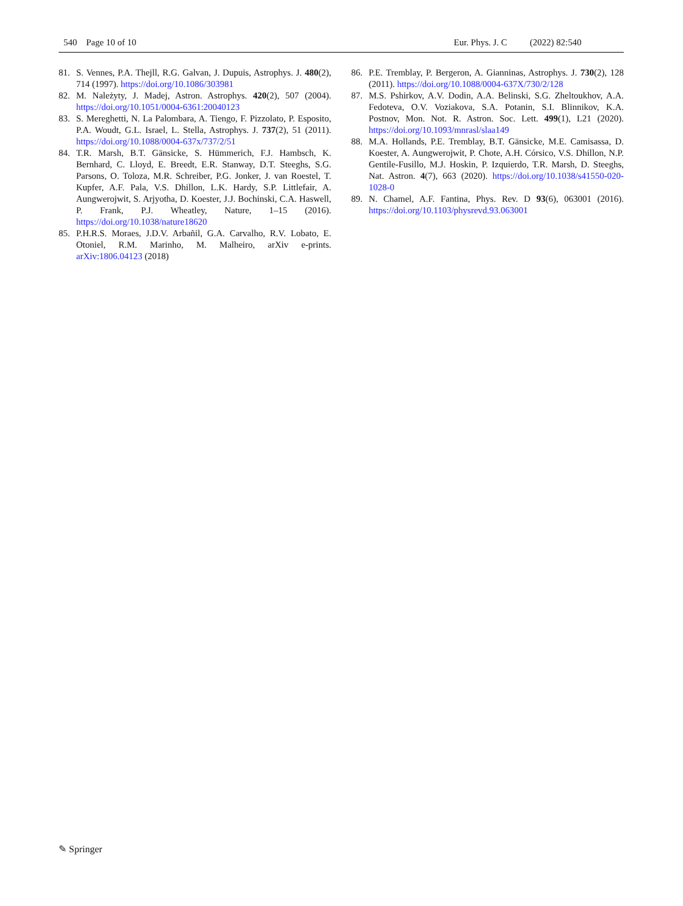540 Page 10 of 10 Eur. Phys. J. C (2022) 82:540
81. S. Vennes, P.A. Thejll, R.G. Galvan, J. Dupuis, Astrophys. J. 480(2), 714 (1997). https://doi.org/10.1086/303981
82. M. Należyty, J. Madej, Astron. Astrophys. 420(2), 507 (2004). https://doi.org/10.1051/0004-6361:20040123
83. S. Mereghetti, N. La Palombara, A. Tiengo, F. Pizzolato, P. Esposito, P.A. Woudt, G.L. Israel, L. Stella, Astrophys. J. 737(2), 51 (2011). https://doi.org/10.1088/0004-637x/737/2/51
84. T.R. Marsh, B.T. Gänsicke, S. Hümmerich, F.J. Hambsch, K. Bernhard, C. Lloyd, E. Breedt, E.R. Stanway, D.T. Steeghs, S.G. Parsons, O. Toloza, M.R. Schreiber, P.G. Jonker, J. van Roestel, T. Kupfer, A.F. Pala, V.S. Dhillon, L.K. Hardy, S.P. Littlefair, A. Aungwerojwit, S. Arjyotha, D. Koester, J.J. Bochinski, C.A. Haswell, P. Frank, P.J. Wheatley, Nature, 1–15 (2016). https://doi.org/10.1038/nature18620
85. P.H.R.S. Moraes, J.D.V. Arbañil, G.A. Carvalho, R.V. Lobato, E. Otoniel, R.M. Marinho, M. Malheiro, arXiv e-prints. arXiv:1806.04123 (2018)
86. P.E. Tremblay, P. Bergeron, A. Gianninas, Astrophys. J. 730(2), 128 (2011). https://doi.org/10.1088/0004-637X/730/2/128
87. M.S. Pshirkov, A.V. Dodin, A.A. Belinski, S.G. Zheltoukhov, A.A. Fedoteva, O.V. Voziakova, S.A. Potanin, S.I. Blinnikov, K.A. Postnov, Mon. Not. R. Astron. Soc. Lett. 499(1), L21 (2020). https://doi.org/10.1093/mnrasl/slaa149
88. M.A. Hollands, P.E. Tremblay, B.T. Gänsicke, M.E. Camisassa, D. Koester, A. Aungwerojwit, P. Chote, A.H. Córsico, V.S. Dhillon, N.P. Gentile-Fusillo, M.J. Hoskin, P. Izquierdo, T.R. Marsh, D. Steeghs, Nat. Astron. 4(7), 663 (2020). https://doi.org/10.1038/s41550-020-1028-0
89. N. Chamel, A.F. Fantina, Phys. Rev. D 93(6), 063001 (2016). https://doi.org/10.1103/physrevd.93.063001
✎ Springer